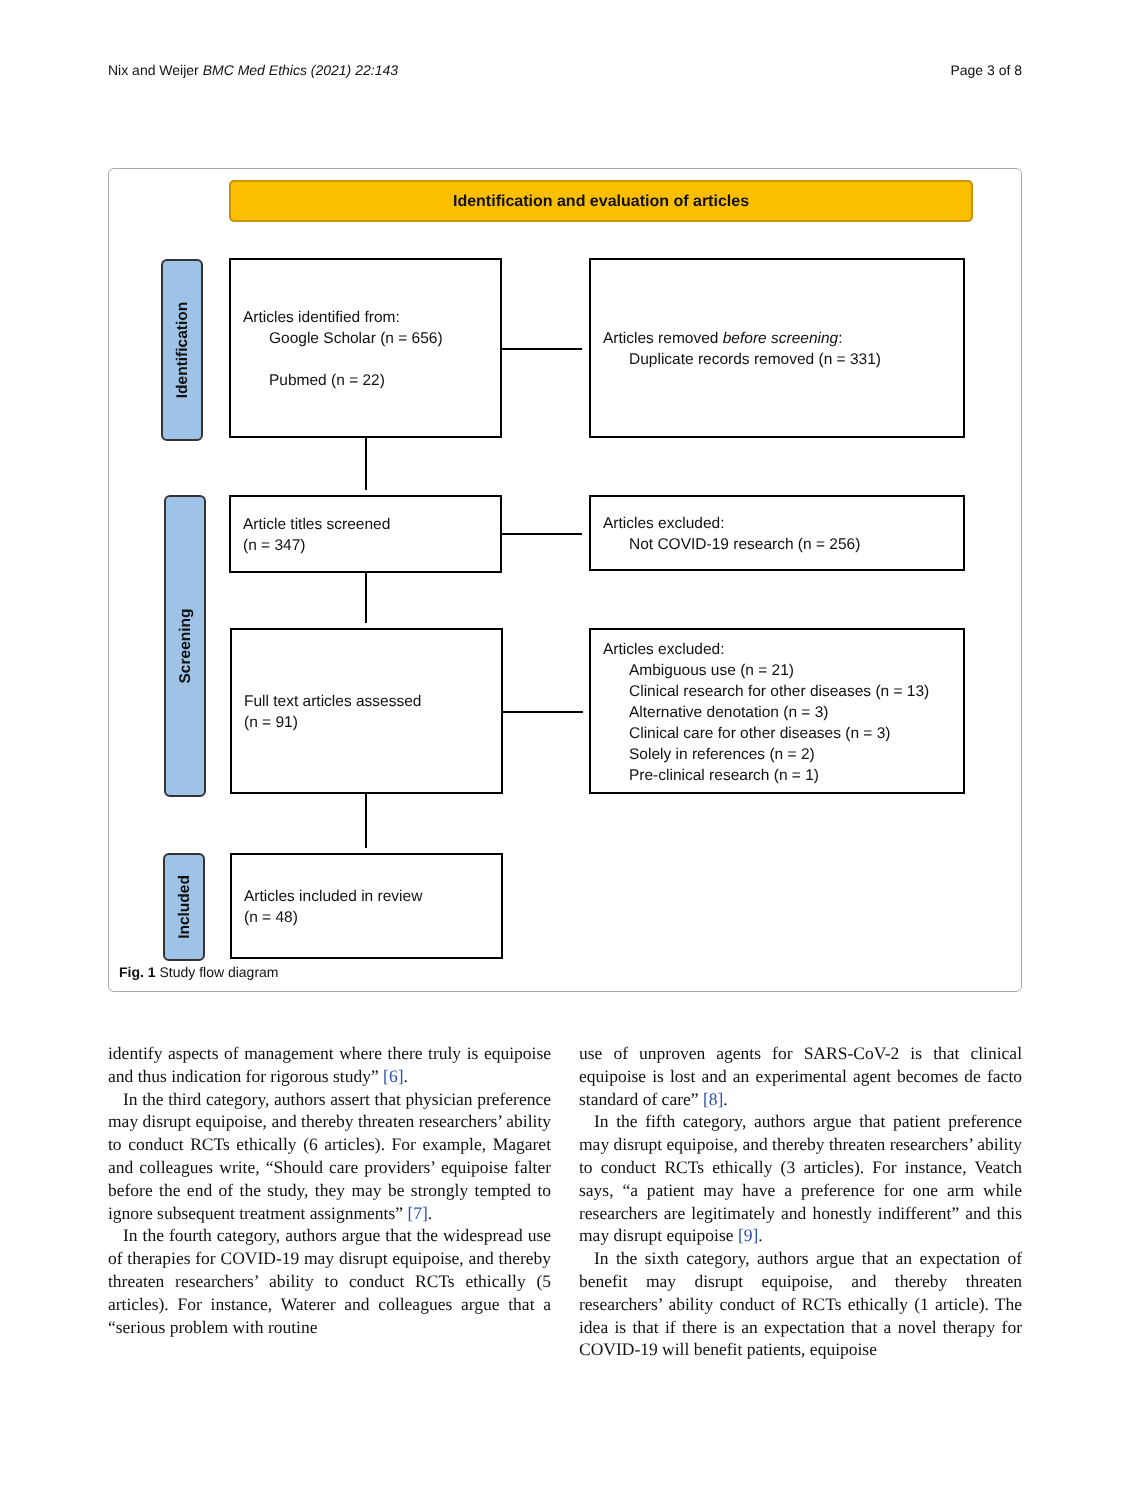Nix and Weijer BMC Med Ethics (2021) 22:143
Page 3 of 8
Identification and evaluation of articles
Identification
Screening
Included
Articles identified from:
Google Scholar (n = 656)
Pubmed (n = 22)
Articles removed before screening:
Duplicate records removed (n = 331)
Article titles screened
(n = 347)
Articles excluded:
Not COVID-19 research (n = 256)
Full text articles assessed
(n = 91)
Articles excluded:
Ambiguous use (n = 21)
Clinical research for other diseases (n = 13)
Alternative denotation (n = 3)
Clinical care for other diseases (n = 3)
Solely in references (n = 2)
Pre-clinical research (n = 1)
Articles included in review
(n = 48)
Fig. 1 Study flow diagram
identify aspects of management where there truly is equipoise and thus indication for rigorous study” [6].
In the third category, authors assert that physician preference may disrupt equipoise, and thereby threaten researchers’ ability to conduct RCTs ethically (6 articles). For example, Magaret and colleagues write, “Should care providers’ equipoise falter before the end of the study, they may be strongly tempted to ignore subsequent treatment assignments” [7].
In the fourth category, authors argue that the widespread use of therapies for COVID-19 may disrupt equipoise, and thereby threaten researchers’ ability to conduct RCTs ethically (5 articles). For instance, Waterer and colleagues argue that a “serious problem with routine
use of unproven agents for SARS-CoV-2 is that clinical equipoise is lost and an experimental agent becomes de facto standard of care” [8].
In the fifth category, authors argue that patient preference may disrupt equipoise, and thereby threaten researchers’ ability to conduct RCTs ethically (3 articles). For instance, Veatch says, “a patient may have a preference for one arm while researchers are legitimately and honestly indifferent” and this may disrupt equipoise [9].
In the sixth category, authors argue that an expectation of benefit may disrupt equipoise, and thereby threaten researchers’ ability conduct of RCTs ethically (1 article). The idea is that if there is an expectation that a novel therapy for COVID-19 will benefit patients, equipoise